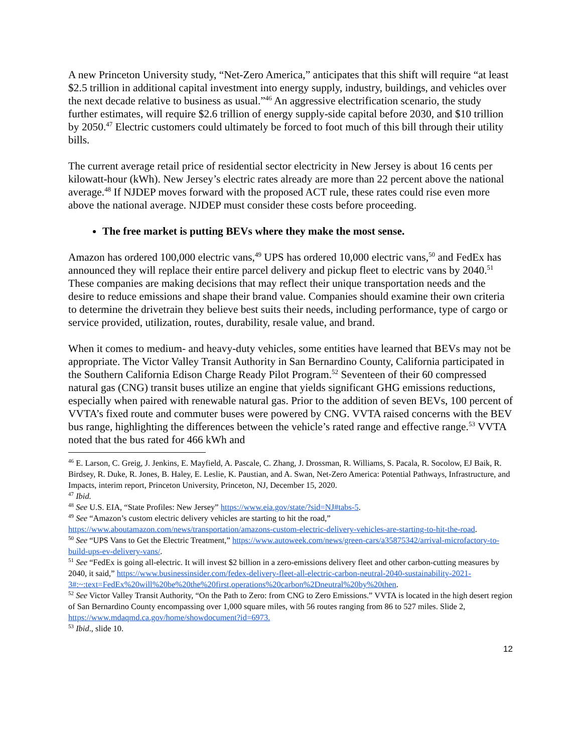A new Princeton University study, “Net-Zero America,” anticipates that this shift will require “at least $2.5 trillion in additional capital investment into energy supply, industry, buildings, and vehicles over the next decade relative to business as usual.”<sup>46</sup> An aggressive electrification scenario, the study further estimates, will require $2.6 trillion of energy supply-side capital before 2030, and $10 trillion by 2050.<sup>47</sup> Electric customers could ultimately be forced to foot much of this bill through their utility bills.
The current average retail price of residential sector electricity in New Jersey is about 16 cents per kilowatt-hour (kWh). New Jersey’s electric rates already are more than 22 percent above the national average.<sup>48</sup> If NJDEP moves forward with the proposed ACT rule, these rates could rise even more above the national average. NJDEP must consider these costs before proceeding.
The free market is putting BEVs where they make the most sense.
Amazon has ordered 100,000 electric vans,<sup>49</sup> UPS has ordered 10,000 electric vans,<sup>50</sup> and FedEx has announced they will replace their entire parcel delivery and pickup fleet to electric vans by 2040.<sup>51</sup> These companies are making decisions that may reflect their unique transportation needs and the desire to reduce emissions and shape their brand value. Companies should examine their own criteria to determine the drivetrain they believe best suits their needs, including performance, type of cargo or service provided, utilization, routes, durability, resale value, and brand.
When it comes to medium- and heavy-duty vehicles, some entities have learned that BEVs may not be appropriate. The Victor Valley Transit Authority in San Bernardino County, California participated in the Southern California Edison Charge Ready Pilot Program.<sup>52</sup> Seventeen of their 60 compressed natural gas (CNG) transit buses utilize an engine that yields significant GHG emissions reductions, especially when paired with renewable natural gas. Prior to the addition of seven BEVs, 100 percent of VVTA’s fixed route and commuter buses were powered by CNG. VVTA raised concerns with the BEV bus range, highlighting the differences between the vehicle’s rated range and effective range.<sup>53</sup> VVTA noted that the bus rated for 466 kWh and
<sup>46</sup> E. Larson, C. Greig, J. Jenkins, E. Mayfield, A. Pascale, C. Zhang, J. Drossman, R. Williams, S. Pacala, R. Socolow, EJ Baik, R. Birdsey, R. Duke, R. Jones, B. Haley, E. Leslie, K. Paustian, and A. Swan, Net-Zero America: Potential Pathways, Infrastructure, and Impacts, interim report, Princeton University, Princeton, NJ, December 15, 2020.
<sup>47</sup> Ibid.
<sup>48</sup> See U.S. EIA, “State Profiles: New Jersey” https://www.eia.gov/state/?sid=NJ#tabs-5.
<sup>49</sup> See “Amazon’s custom electric delivery vehicles are starting to hit the road,” https://www.aboutamazon.com/news/transportation/amazons-custom-electric-delivery-vehicles-are-starting-to-hit-the-road.
<sup>50</sup> See “UPS Vans to Get the Electric Treatment,” https://www.autoweek.com/news/green-cars/a35875342/arrival-microfactory-to-build-ups-ev-delivery-vans/.
<sup>51</sup> See “FedEx is going all-electric. It will invest $2 billion in a zero-emissions delivery fleet and other carbon-cutting measures by 2040, it said,” https://www.businessinsider.com/fedex-delivery-fleet-all-electric-carbon-neutral-2040-sustainability-2021-3#:~:text=FedEx%20will%20be%20the%20first,operations%20carbon%2Dneutral%20by%20then.
<sup>52</sup> See Victor Valley Transit Authority, “On the Path to Zero: from CNG to Zero Emissions.” VVTA is located in the high desert region of San Bernardino County encompassing over 1,000 square miles, with 56 routes ranging from 86 to 527 miles. Slide 2, https://www.mdaqmd.ca.gov/home/showdocument?id=6973.
<sup>53</sup> Ibid., slide 10.
12